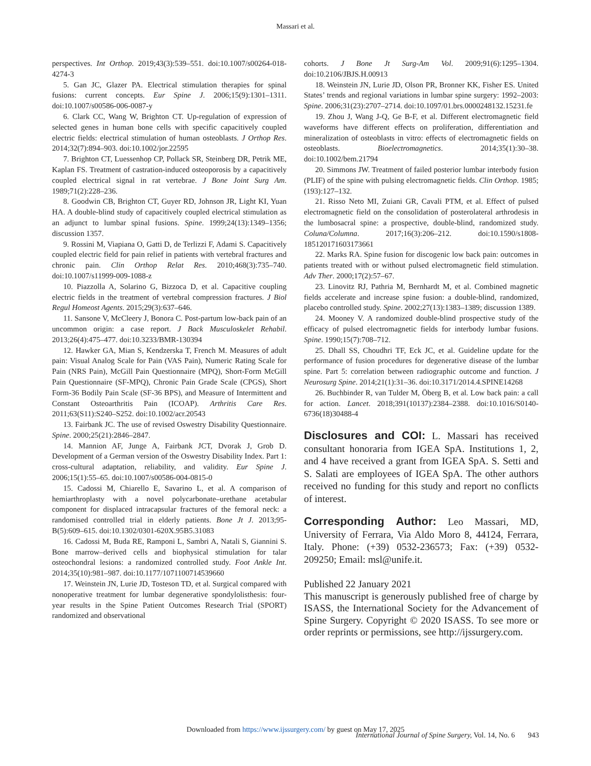Massari et al.
perspectives. Int Orthop. 2019;43(3):539–551. doi:10.1007/s00264-018-4274-3
5. Gan JC, Glazer PA. Electrical stimulation therapies for spinal fusions: current concepts. Eur Spine J. 2006;15(9):1301–1311. doi:10.1007/s00586-006-0087-y
6. Clark CC, Wang W, Brighton CT. Up-regulation of expression of selected genes in human bone cells with specific capacitively coupled electric fields: electrical stimulation of human osteoblasts. J Orthop Res. 2014;32(7):894–903. doi:10.1002/jor.22595
7. Brighton CT, Luessenhop CP, Pollack SR, Steinberg DR, Petrik ME, Kaplan FS. Treatment of castration-induced osteoporosis by a capacitively coupled electrical signal in rat vertebrae. J Bone Joint Surg Am. 1989;71(2):228–236.
8. Goodwin CB, Brighton CT, Guyer RD, Johnson JR, Light KI, Yuan HA. A double-blind study of capacitively coupled electrical stimulation as an adjunct to lumbar spinal fusions. Spine. 1999;24(13):1349–1356; discussion 1357.
9. Rossini M, Viapiana O, Gatti D, de Terlizzi F, Adami S. Capacitively coupled electric field for pain relief in patients with vertebral fractures and chronic pain. Clin Orthop Relat Res. 2010;468(3):735–740. doi:10.1007/s11999-009-1088-z
10. Piazzolla A, Solarino G, Bizzoca D, et al. Capacitive coupling electric fields in the treatment of vertebral compression fractures. J Biol Regul Homeost Agents. 2015;29(3):637–646.
11. Sansone V, McCleery J, Bonora C. Post-partum low-back pain of an uncommon origin: a case report. J Back Musculoskelet Rehabil. 2013;26(4):475–477. doi:10.3233/BMR-130394
12. Hawker GA, Mian S, Kendzerska T, French M. Measures of adult pain: Visual Analog Scale for Pain (VAS Pain), Numeric Rating Scale for Pain (NRS Pain), McGill Pain Questionnaire (MPQ), Short-Form McGill Pain Questionnaire (SF-MPQ), Chronic Pain Grade Scale (CPGS), Short Form-36 Bodily Pain Scale (SF-36 BPS), and Measure of Intermittent and Constant Osteoarthritis Pain (ICOAP). Arthritis Care Res. 2011;63(S11):S240–S252. doi:10.1002/acr.20543
13. Fairbank JC. The use of revised Oswestry Disability Questionnaire. Spine. 2000;25(21):2846–2847.
14. Mannion AF, Junge A, Fairbank JCT, Dvorak J, Grob D. Development of a German version of the Oswestry Disability Index. Part 1: cross-cultural adaptation, reliability, and validity. Eur Spine J. 2006;15(1):55–65. doi:10.1007/s00586-004-0815-0
15. Cadossi M, Chiarello E, Savarino L, et al. A comparison of hemiarthroplasty with a novel polycarbonate–urethane acetabular component for displaced intracapsular fractures of the femoral neck: a randomised controlled trial in elderly patients. Bone Jt J. 2013;95-B(5):609–615. doi:10.1302/0301-620X.95B5.31083
16. Cadossi M, Buda RE, Ramponi L, Sambri A, Natali S, Giannini S. Bone marrow–derived cells and biophysical stimulation for talar osteochondral lesions: a randomized controlled study. Foot Ankle Int. 2014;35(10):981–987. doi:10.1177/1071100714539660
17. Weinstein JN, Lurie JD, Tosteson TD, et al. Surgical compared with nonoperative treatment for lumbar degenerative spondylolisthesis: four-year results in the Spine Patient Outcomes Research Trial (SPORT) randomized and observational
cohorts. J Bone Jt Surg-Am Vol. 2009;91(6):1295–1304. doi:10.2106/JBJS.H.00913
18. Weinstein JN, Lurie JD, Olson PR, Bronner KK, Fisher ES. United States’ trends and regional variations in lumbar spine surgery: 1992–2003: Spine. 2006;31(23):2707–2714. doi:10.1097/01.brs.0000248132.15231.fe
19. Zhou J, Wang J-Q, Ge B-F, et al. Different electromagnetic field waveforms have different effects on proliferation, differentiation and mineralization of osteoblasts in vitro: effects of electromagnetic fields on osteoblasts. Bioelectromagnetics. 2014;35(1):30–38. doi:10.1002/bem.21794
20. Simmons JW. Treatment of failed posterior lumbar interbody fusion (PLIF) of the spine with pulsing electromagnetic fields. Clin Orthop. 1985;(193):127–132.
21. Risso Neto MI, Zuiani GR, Cavali PTM, et al. Effect of pulsed electromagnetic field on the consolidation of posterolateral arthrodesis in the lumbosacral spine: a prospective, double-blind, randomized study. Coluna/Columna. 2017;16(3):206–212. doi:10.1590/s1808-185120171603173661
22. Marks RA. Spine fusion for discogenic low back pain: outcomes in patients treated with or without pulsed electromagnetic field stimulation. Adv Ther. 2000;17(2):57–67.
23. Linovitz RJ, Pathria M, Bernhardt M, et al. Combined magnetic fields accelerate and increase spine fusion: a double-blind, randomized, placebo controlled study. Spine. 2002;27(13):1383–1389; discussion 1389.
24. Mooney V. A randomized double-blind prospective study of the efficacy of pulsed electromagnetic fields for interbody lumbar fusions. Spine. 1990;15(7):708–712.
25. Dhall SS, Choudhri TF, Eck JC, et al. Guideline update for the performance of fusion procedures for degenerative disease of the lumbar spine. Part 5: correlation between radiographic outcome and function. J Neurosurg Spine. 2014;21(1):31–36. doi:10.3171/2014.4.SPINE14268
26. Buchbinder R, van Tulder M, Öberg B, et al. Low back pain: a call for action. Lancet. 2018;391(10137):2384–2388. doi:10.1016/S0140-6736(18)30488-4
Disclosures and COI: L. Massari has received consultant honoraria from IGEA SpA. Institutions 1, 2, and 4 have received a grant from IGEA SpA. S. Setti and S. Salati are employees of IGEA SpA. The other authors received no funding for this study and report no conflicts of interest.
Corresponding Author: Leo Massari, MD, University of Ferrara, Via Aldo Moro 8, 44124, Ferrara, Italy. Phone: (+39) 0532-236573; Fax: (+39) 0532-209250; Email: msl@unife.it.
Published 22 January 2021
This manuscript is generously published free of charge by ISASS, the International Society for the Advancement of Spine Surgery. Copyright © 2020 ISASS. To see more or order reprints or permissions, see http://ijssurgery.com.
Downloaded from https://www.ijssurgery.com/ by guest on May 17, 2025
International Journal of Spine Surgery, Vol. 14, No. 6 943